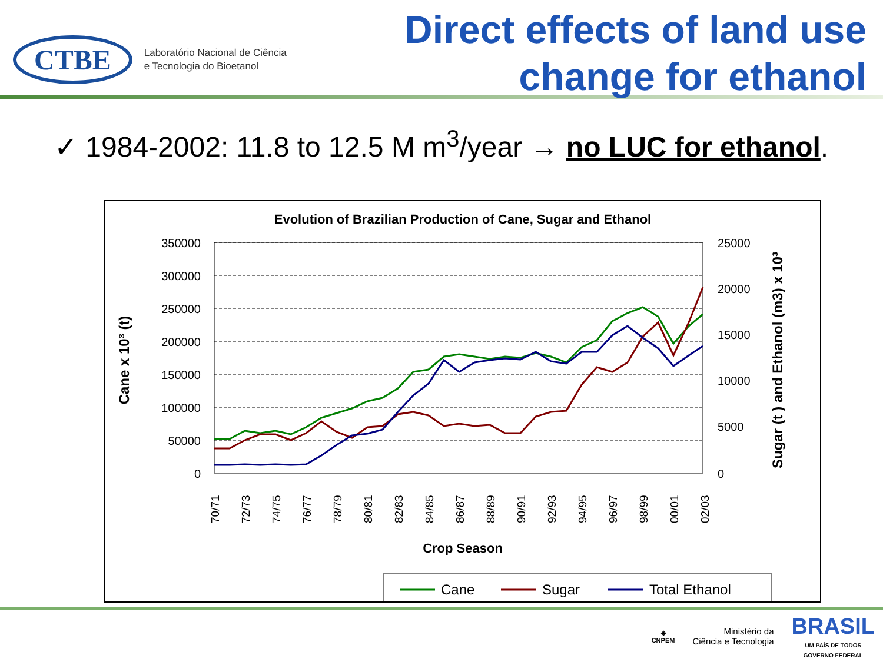CTBE
Laboratório Nacional de Ciência
e Tecnologia do Bioetanol
Direct effects of land use
change for ethanol
✓ 1984-2002: 11.8 to 12.5 M m<sup>3</sup>/year → no LUC for ethanol.
Evolution of Brazilian Production of Cane, Sugar and Ethanol
350000
300000
250000
200000
150000
100000
50000
0
25000
20000
15000
10000
5000
0
Cane x 10³ (t)
Sugar (t ) and Ethanol (m3) x 10³
70/71
72/73
74/75
76/77
78/79
80/81
82/83
84/85
86/87
88/89
90/91
92/93
94/95
96/97
98/99
00/01
02/03
Crop Season
Cane
Sugar
Total Ethanol
◈
CNPEM
Ministério da
Ciência e Tecnologia
BRASIL
UM PAÍS DE TODOS
GOVERNO FEDERAL